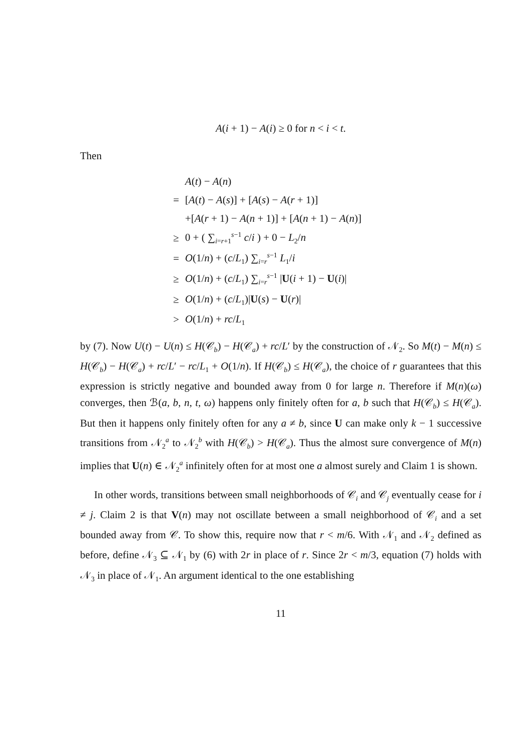A(i + 1) − A(i) ≥ 0 for n < i < t.
Then
| | A ( t ) − A ( n ) |
| = | [ A ( t ) − A ( s )] + [ A ( s ) − A ( r + 1)] |
| | +[ A ( r + 1) − A ( n + 1)] + [ A ( n + 1) − A ( n )] |
| ≥ | 0 + ( ∑<sub>i=r+1</sub><sup>s−1</sup> c / i ) + 0 − L<sub>2</sub>/ n |
| = | O (1/ n ) + ( c / L<sub>1</sub>) ∑<sub>i=r</sub><sup>s−1</sup> L<sub>1</sub>/ i |
| ≥ | O (1/ n ) + ( c / L<sub>1</sub>) ∑<sub>i=r</sub><sup>s−1</sup> / U ( i + 1) − U ( i )/ |
| ≥ | O (1/ n ) + ( c / L<sub>1</sub>)/ U ( s ) − U ( r )/ |
| > | O (1/ n ) + rc / L<sub>1</sub> |
by (7). Now U(t) − U(n) ≤ H(𝒞<sub>b</sub>) − H(𝒞<sub>a</sub>) + rc/L′ by the construction of 𝒩<sub>2</sub>. So M(t) − M(n) ≤ H(𝒞<sub>b</sub>) − H(𝒞<sub>a</sub>) + rc/L′ − rc/L<sub>1</sub> + O(1/n). If H(𝒞<sub>b</sub>) ≤ H(𝒞<sub>a</sub>), the choice of r guarantees that this expression is strictly negative and bounded away from 0 for large n. Therefore if M(n)(ω) converges, then ℬ(a, b, n, t, ω) happens only finitely often for a, b such that H(𝒞<sub>b</sub>) ≤ H(𝒞<sub>a</sub>). But then it happens only finitely often for any a ≠ b, since U can make only k − 1 successive transitions from 𝒩<sub>2</sub><sup>a</sup> to 𝒩<sub>2</sub><sup>b</sup> with H(𝒞<sub>b</sub>) > H(𝒞<sub>a</sub>). Thus the almost sure convergence of M(n) implies that U(n) ∈ 𝒩<sub>2</sub><sup>a</sup> infinitely often for at most one a almost surely and Claim 1 is shown.
In other words, transitions between small neighborhoods of 𝒞<sub>i</sub> and 𝒞<sub>j</sub> eventually cease for i ≠ j. Claim 2 is that V(n) may not oscillate between a small neighborhood of 𝒞<sub>i</sub> and a set bounded away from 𝒞. To show this, require now that r < m/6. With 𝒩<sub>1</sub> and 𝒩<sub>2</sub> defined as before, define 𝒩<sub>3</sub> ⊆ 𝒩<sub>1</sub> by (6) with 2r in place of r. Since 2r < m/3, equation (7) holds with 𝒩<sub>3</sub> in place of 𝒩<sub>1</sub>. An argument identical to the one establishing
11